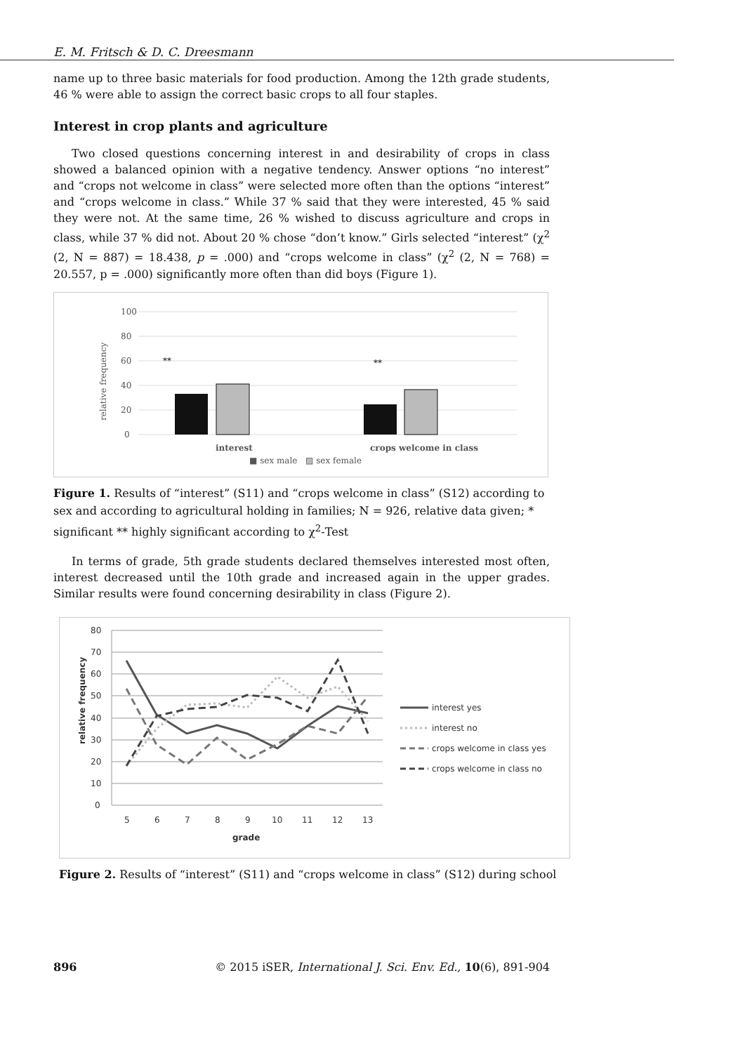E. M. Fritsch & D. C. Dreesmann
name up to three basic materials for food production. Among the 12th grade students, 46 % were able to assign the correct basic crops to all four staples.
Interest in crop plants and agriculture
Two closed questions concerning interest in and desirability of crops in class showed a balanced opinion with a negative tendency. Answer options “no interest” and “crops not welcome in class” were selected more often than the options “interest” and “crops welcome in class.” While 37 % said that they were interested, 45 % said they were not. At the same time, 26 % wished to discuss agriculture and crops in class, while 37 % did not. About 20 % chose “don’t know.” Girls selected “interest” (χ<sup>2</sup> (2, N = 887) = 18.438, p = .000) and “crops welcome in class” (χ<sup>2</sup> (2, N = 768) = 20.557, p = .000) significantly more often than did boys (Figure 1).
100
80
60
40
20
0
relative frequency
**
**
interest
crops welcome in class
■ sex male
▨ sex female
Figure 1. Results of “interest” (S11) and “crops welcome in class” (S12) according to sex and according to agricultural holding in families; N = 926, relative data given; * significant ** highly significant according to χ<sup>2</sup>-Test
In terms of grade, 5th grade students declared themselves interested most often, interest decreased until the 10th grade and increased again in the upper grades. Similar results were found concerning desirability in class (Figure 2).
80
70
60
50
40
30
20
10
0
relative frequency
5
6
7
8
9
10
11
12
13
grade
interest yes
interest no
crops welcome in class yes
crops welcome in class no
Figure 2. Results of “interest” (S11) and “crops welcome in class” (S12) during school
896 © 2015 iSER, International J. Sci. Env. Ed., 10(6), 891-904